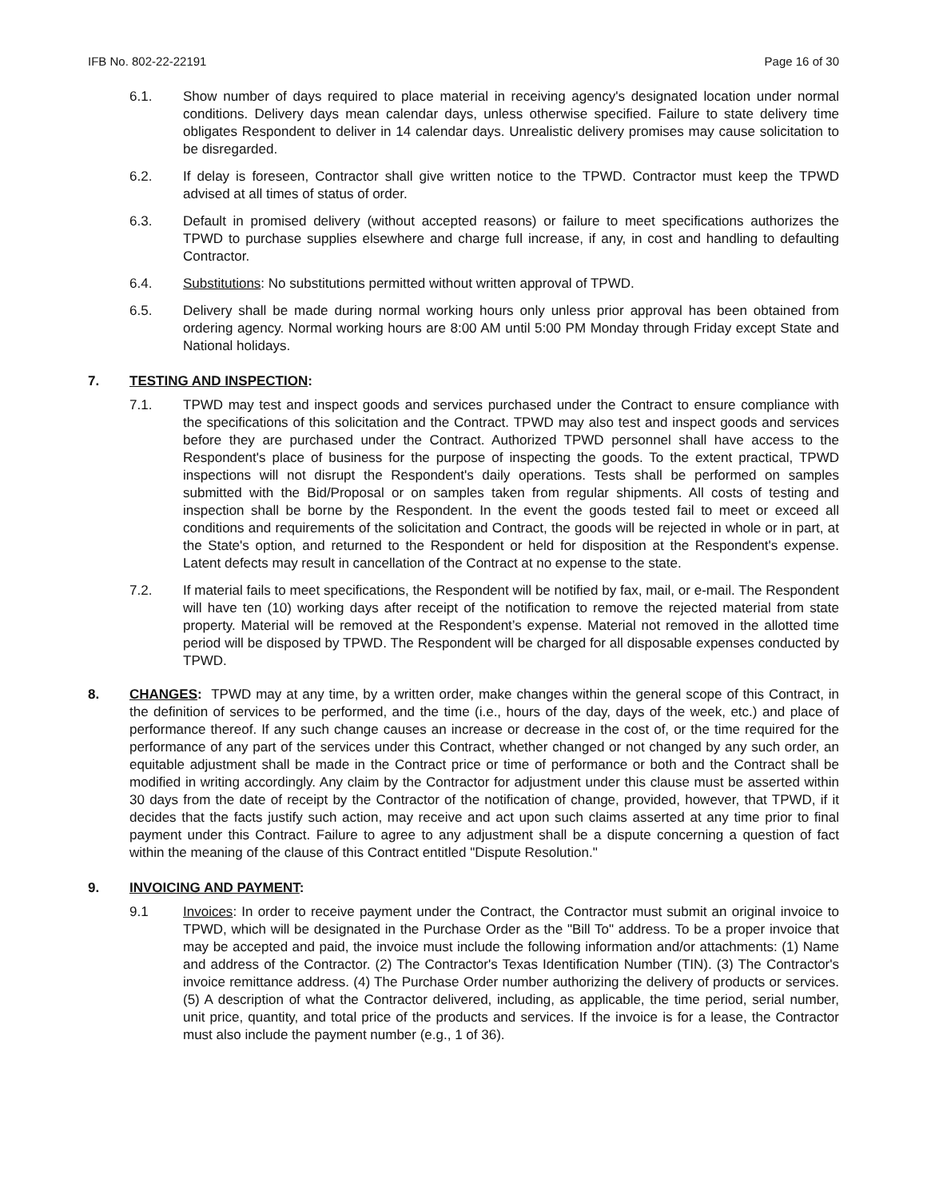IFB No. 802-22-22191 Page 16 of 30
6.1. Show number of days required to place material in receiving agency's designated location under normal conditions. Delivery days mean calendar days, unless otherwise specified. Failure to state delivery time obligates Respondent to deliver in 14 calendar days. Unrealistic delivery promises may cause solicitation to be disregarded.
6.2. If delay is foreseen, Contractor shall give written notice to the TPWD. Contractor must keep the TPWD advised at all times of status of order.
6.3. Default in promised delivery (without accepted reasons) or failure to meet specifications authorizes the TPWD to purchase supplies elsewhere and charge full increase, if any, in cost and handling to defaulting Contractor.
6.4. Substitutions: No substitutions permitted without written approval of TPWD.
6.5. Delivery shall be made during normal working hours only unless prior approval has been obtained from ordering agency. Normal working hours are 8:00 AM until 5:00 PM Monday through Friday except State and National holidays.
7. TESTING AND INSPECTION:
7.1. TPWD may test and inspect goods and services purchased under the Contract to ensure compliance with the specifications of this solicitation and the Contract. TPWD may also test and inspect goods and services before they are purchased under the Contract. Authorized TPWD personnel shall have access to the Respondent's place of business for the purpose of inspecting the goods. To the extent practical, TPWD inspections will not disrupt the Respondent's daily operations. Tests shall be performed on samples submitted with the Bid/Proposal or on samples taken from regular shipments. All costs of testing and inspection shall be borne by the Respondent. In the event the goods tested fail to meet or exceed all conditions and requirements of the solicitation and Contract, the goods will be rejected in whole or in part, at the State's option, and returned to the Respondent or held for disposition at the Respondent's expense. Latent defects may result in cancellation of the Contract at no expense to the state.
7.2. If material fails to meet specifications, the Respondent will be notified by fax, mail, or e-mail. The Respondent will have ten (10) working days after receipt of the notification to remove the rejected material from state property. Material will be removed at the Respondent’s expense. Material not removed in the allotted time period will be disposed by TPWD. The Respondent will be charged for all disposable expenses conducted by TPWD.
8. CHANGES: TPWD may at any time, by a written order, make changes within the general scope of this Contract, in the definition of services to be performed, and the time (i.e., hours of the day, days of the week, etc.) and place of performance thereof. If any such change causes an increase or decrease in the cost of, or the time required for the performance of any part of the services under this Contract, whether changed or not changed by any such order, an equitable adjustment shall be made in the Contract price or time of performance or both and the Contract shall be modified in writing accordingly. Any claim by the Contractor for adjustment under this clause must be asserted within 30 days from the date of receipt by the Contractor of the notification of change, provided, however, that TPWD, if it decides that the facts justify such action, may receive and act upon such claims asserted at any time prior to final payment under this Contract. Failure to agree to any adjustment shall be a dispute concerning a question of fact within the meaning of the clause of this Contract entitled "Dispute Resolution."
9. INVOICING AND PAYMENT:
9.1 Invoices: In order to receive payment under the Contract, the Contractor must submit an original invoice to TPWD, which will be designated in the Purchase Order as the "Bill To" address. To be a proper invoice that may be accepted and paid, the invoice must include the following information and/or attachments: (1) Name and address of the Contractor. (2) The Contractor's Texas Identification Number (TIN). (3) The Contractor's invoice remittance address. (4) The Purchase Order number authorizing the delivery of products or services. (5) A description of what the Contractor delivered, including, as applicable, the time period, serial number, unit price, quantity, and total price of the products and services. If the invoice is for a lease, the Contractor must also include the payment number (e.g., 1 of 36).